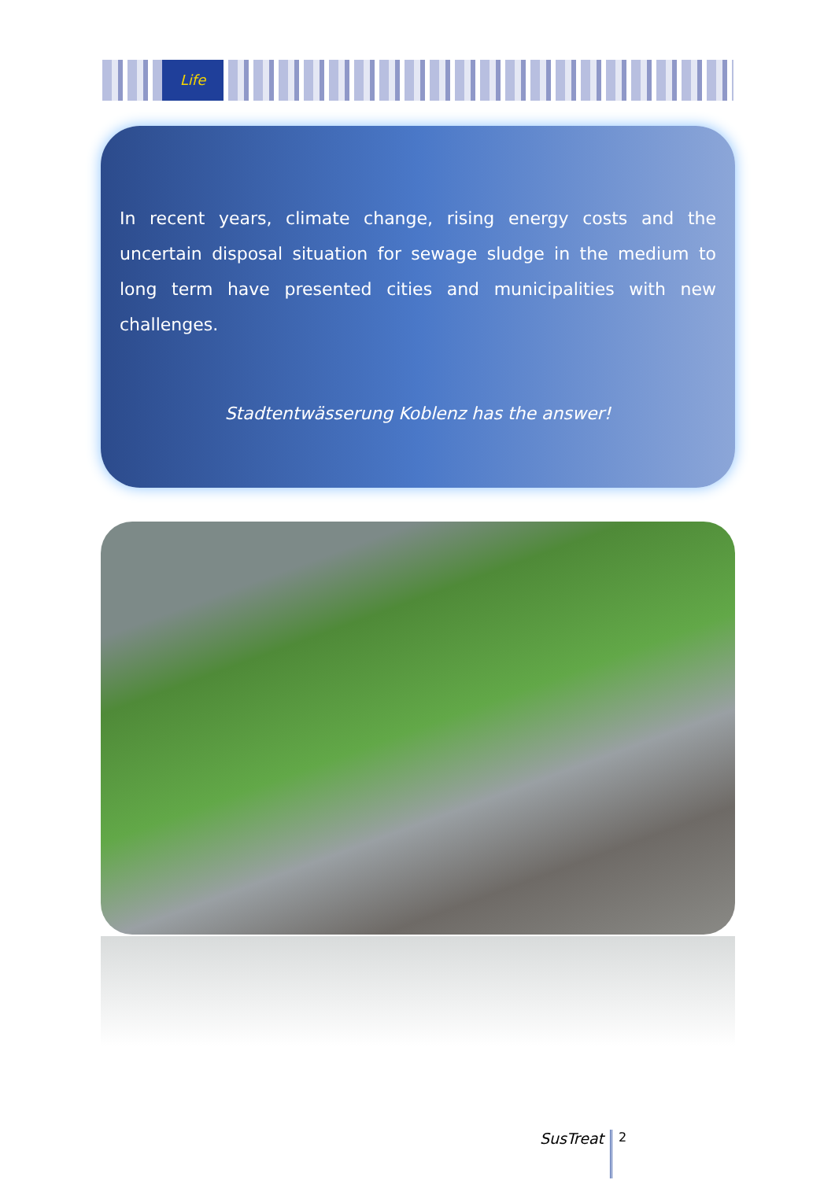Life
In recent years, climate change, rising energy costs and the uncertain disposal situation for sewage sludge in the medium to long term have presented cities and municipalities with new challenges.
Stadtentwässerung Koblenz has the answer!
SusTreat 2